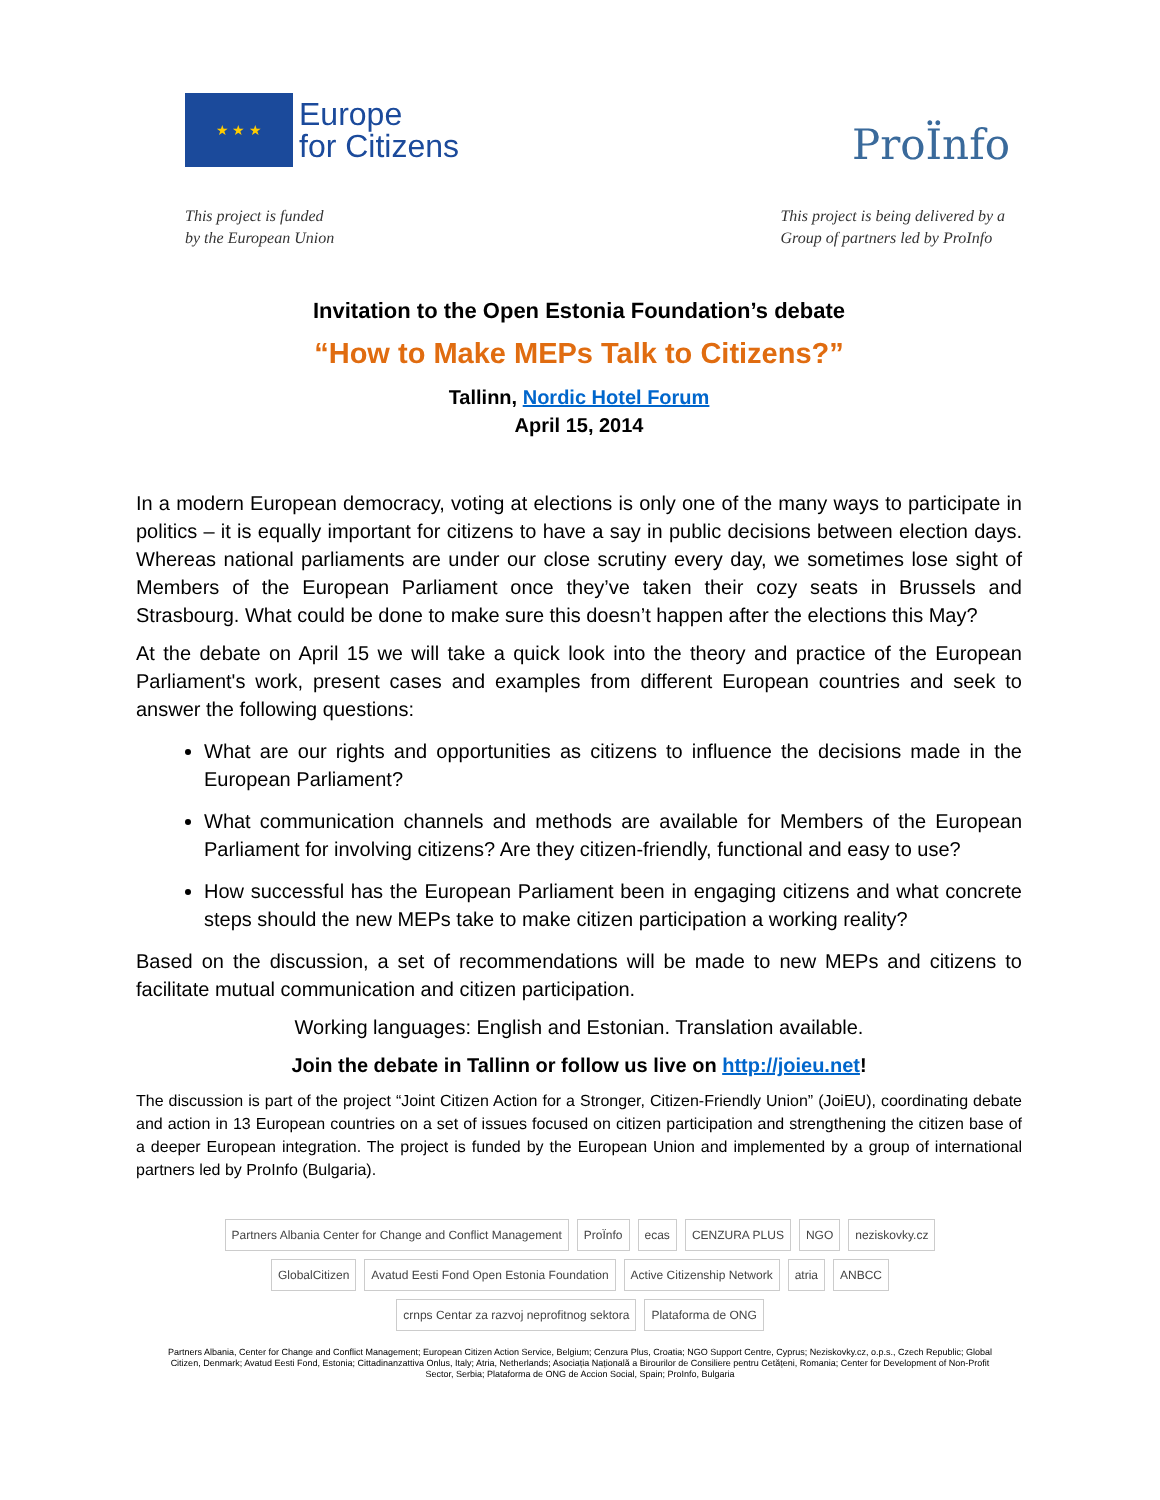★ ★ ★
Europe
for Citizens
ProÏnfo
This project is funded
by the European Union
This project is being delivered by a
Group of partners led by ProInfo
Invitation to the Open Estonia Foundation’s debate
“How to Make MEPs Talk to Citizens?”
Tallinn, Nordic Hotel Forum
April 15, 2014
In a modern European democracy, voting at elections is only one of the many ways to participate in politics – it is equally important for citizens to have a say in public decisions between election days. Whereas national parliaments are under our close scrutiny every day, we sometimes lose sight of Members of the European Parliament once they’ve taken their cozy seats in Brussels and Strasbourg. What could be done to make sure this doesn’t happen after the elections this May?
At the debate on April 15 we will take a quick look into the theory and practice of the European Parliament's work, present cases and examples from different European countries and seek to answer the following questions:
What are our rights and opportunities as citizens to influence the decisions made in the European Parliament?
What communication channels and methods are available for Members of the European Parliament for involving citizens? Are they citizen-friendly, functional and easy to use?
How successful has the European Parliament been in engaging citizens and what concrete steps should the new MEPs take to make citizen participation a working reality?
Based on the discussion, a set of recommendations will be made to new MEPs and citizens to facilitate mutual communication and citizen participation.
Working languages: English and Estonian. Translation available.
Join the debate in Tallinn or follow us live on http://joieu.net!
The discussion is part of the project “Joint Citizen Action for a Stronger, Citizen-Friendly Union” (JoiEU), coordinating debate and action in 13 European countries on a set of issues focused on citizen participation and strengthening the citizen base of a deeper European integration. The project is funded by the European Union and implemented by a group of international partners led by ProInfo (Bulgaria).
Partners Albania Center for Change and Conflict Management ProÏnfo ecas CENZURA PLUS NGO neziskovky.cz GlobalCitizen Avatud Eesti Fond Open Estonia Foundation Active Citizenship Network atria ANBCC crnps Centar za razvoj neprofitnog sektora Plataforma de ONG
Partners Albania, Center for Change and Conflict Management; European Citizen Action Service, Belgium; Cenzura Plus, Croatia; NGO Support Centre, Cyprus; Neziskovky.cz, o.p.s., Czech Republic; Global Citizen, Denmark; Avatud Eesti Fond, Estonia; Cittadinanzattiva Onlus, Italy; Atria, Netherlands; Asociația Națională a Birourilor de Consiliere pentru Cetățeni, Romania; Center for Development of Non-Profit Sector, Serbia; Plataforma de ONG de Accion Social, Spain; ProInfo, Bulgaria